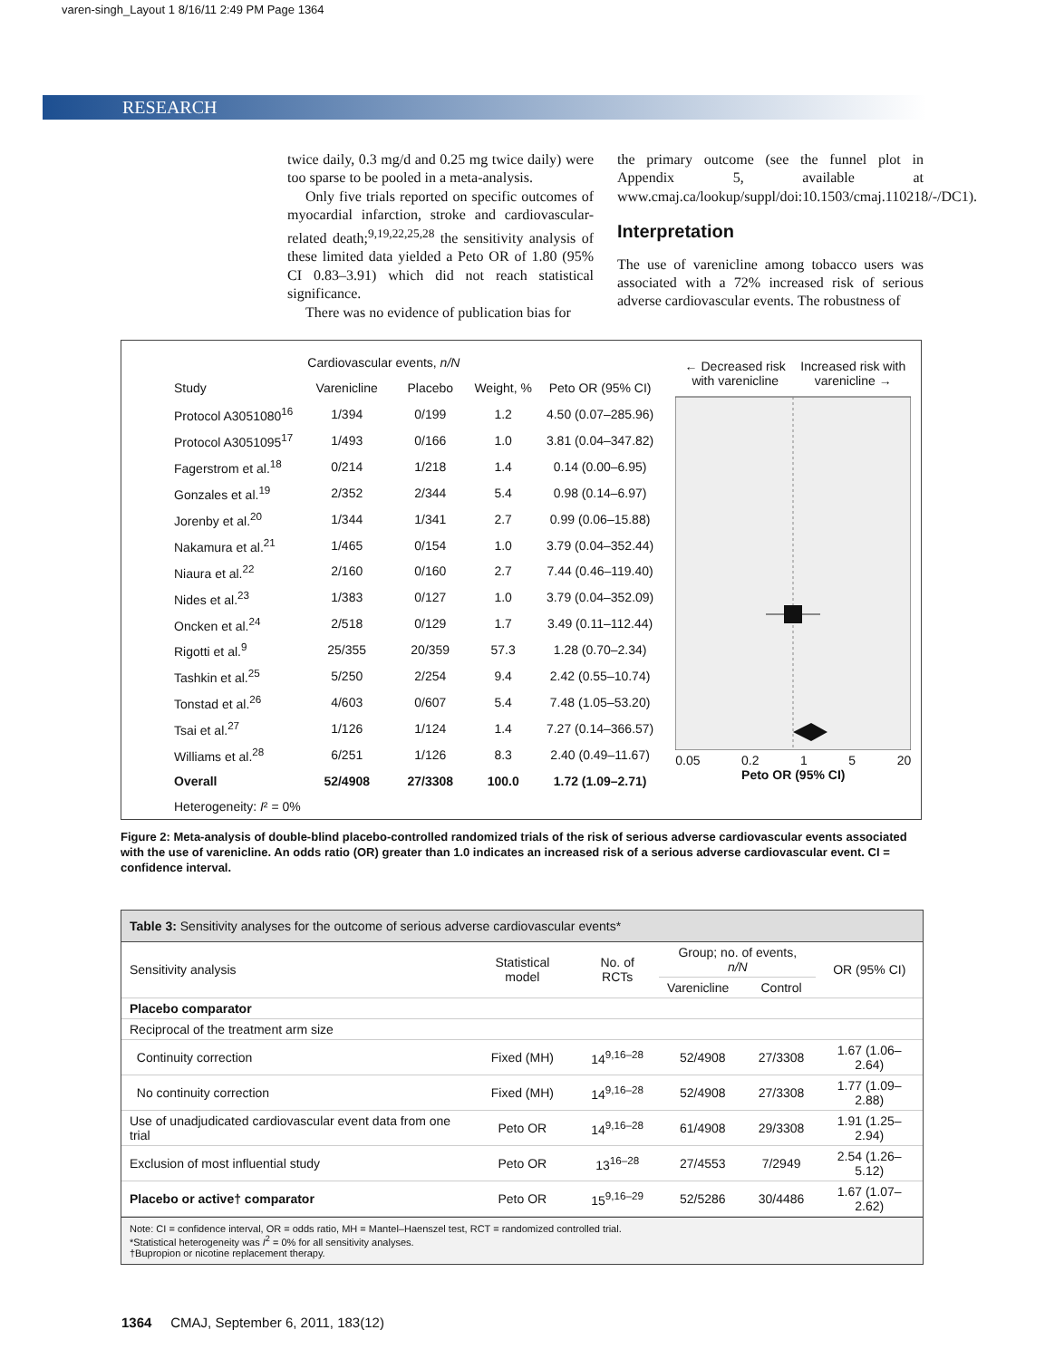varen-singh_Layout 1 8/16/11 2:49 PM Page 1364
RESEARCH
twice daily, 0.3 mg/d and 0.25 mg twice daily) were too sparse to be pooled in a meta-analysis.
Only five trials reported on specific outcomes of myocardial infarction, stroke and cardiovascular-related death;<sup>9,19,22,25,28</sup> the sensitivity analysis of these limited data yielded a Peto OR of 1.80 (95% CI 0.83–3.91) which did not reach statistical significance.
There was no evidence of publication bias for
the primary outcome (see the funnel plot in Appendix 5, available at www.cmaj.ca/lookup/suppl/doi:10.1503/cmaj.110218/-/DC1).
Interpretation
The use of varenicline among tobacco users was associated with a 72% increased risk of serious adverse cardiovascular events. The robustness of
| | Cardiovascular events, n/N | | | |
| --- | --- | --- | --- | --- |
| Study | Varenicline | Placebo | Weight, % | Peto OR (95% CI) |
| Protocol A3051080<sup>16</sup> | 1/394 | 0/199 | 1.2 | 4.50 (0.07–285.96) |
| Protocol A3051095<sup>17</sup> | 1/493 | 0/166 | 1.0 | 3.81 (0.04–347.82) |
| Fagerstrom et al.<sup>18</sup> | 0/214 | 1/218 | 1.4 | 0.14 (0.00–6.95) |
| Gonzales et al.<sup>19</sup> | 2/352 | 2/344 | 5.4 | 0.98 (0.14–6.97) |
| Jorenby et al.<sup>20</sup> | 1/344 | 1/341 | 2.7 | 0.99 (0.06–15.88) |
| Nakamura et al.<sup>21</sup> | 1/465 | 0/154 | 1.0 | 3.79 (0.04–352.44) |
| Niaura et al.<sup>22</sup> | 2/160 | 0/160 | 2.7 | 7.44 (0.46–119.40) |
| Nides et al.<sup>23</sup> | 1/383 | 0/127 | 1.0 | 3.79 (0.04–352.09) |
| Oncken et al.<sup>24</sup> | 2/518 | 0/129 | 1.7 | 3.49 (0.11–112.44) |
| Rigotti et al.<sup>9</sup> | 25/355 | 20/359 | 57.3 | 1.28 (0.70–2.34) |
| Tashkin et al.<sup>25</sup> | 5/250 | 2/254 | 9.4 | 2.42 (0.55–10.74) |
| Tonstad et al.<sup>26</sup> | 4/603 | 0/607 | 5.4 | 7.48 (1.05–53.20) |
| Tsai et al.<sup>27</sup> | 1/126 | 1/124 | 1.4 | 7.27 (0.14–366.57) |
| Williams et al.<sup>28</sup> | 6/251 | 1/126 | 8.3 | 2.40 (0.49–11.67) |
| Overall | 52/4908 | 27/3308 | 100.0 | 1.72 (1.09–2.71) |
| Heterogeneity: I ² = 0% | | | | |
← Decreased risk with varenicline Increased risk with varenicline →
0.05 0.2 1 5 20
Peto OR (95% CI)
Figure 2: Meta-analysis of double-blind placebo-controlled randomized trials of the risk of serious adverse cardiovascular events associated with the use of varenicline. An odds ratio (OR) greater than 1.0 indicates an increased risk of a serious adverse cardiovascular event. CI = confidence interval.
Table 3: Sensitivity analyses for the outcome of serious adverse cardiovascular events*
| Sensitivity analysis | Statistical model | No. of RCTs | Group; no. of events, n/N | | OR (95% CI) |
| --- | --- | --- | --- | --- | --- |
| | | | Varenicline | Control | |
| Placebo comparator | | | | | |
| Reciprocal of the treatment arm size | | | | | |
| Continuity correction | Fixed (MH) | 14<sup>9,16–28</sup> | 52/4908 | 27/3308 | 1.67 (1.06–2.64) |
| No continuity correction | Fixed (MH) | 14<sup>9,16–28</sup> | 52/4908 | 27/3308 | 1.77 (1.09–2.88) |
| Use of unadjudicated cardiovascular event data from one trial | Peto OR | 14<sup>9,16–28</sup> | 61/4908 | 29/3308 | 1.91 (1.25–2.94) |
| Exclusion of most influential study | Peto OR | 13<sup>16–28</sup> | 27/4553 | 7/2949 | 2.54 (1.26–5.12) |
| Placebo or active† comparator | Peto OR | 15<sup>9,16–29</sup> | 52/5286 | 30/4486 | 1.67 (1.07–2.62) |
Note: CI = confidence interval, OR = odds ratio, MH = Mantel–Haenszel test, RCT = randomized controlled trial.
*Statistical heterogeneity was I<sup>2</sup> = 0% for all sensitivity analyses.
†Bupropion or nicotine replacement therapy.
1364 CMAJ, September 6, 2011, 183(12)